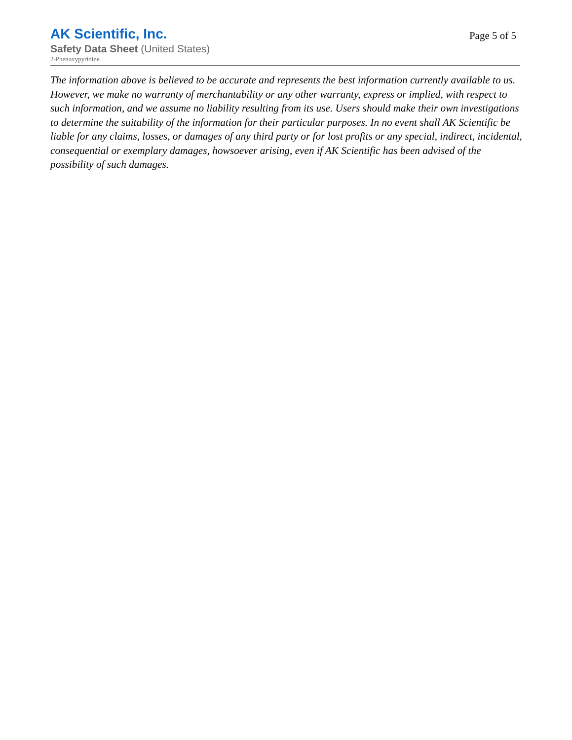AK Scientific, Inc.
Safety Data Sheet (United States)
2-Phenoxypyridine
Page 5 of 5
The information above is believed to be accurate and represents the best information currently available to us. However, we make no warranty of merchantability or any other warranty, express or implied, with respect to such information, and we assume no liability resulting from its use. Users should make their own investigations to determine the suitability of the information for their particular purposes. In no event shall AK Scientific be liable for any claims, losses, or damages of any third party or for lost profits or any special, indirect, incidental, consequential or exemplary damages, howsoever arising, even if AK Scientific has been advised of the possibility of such damages.